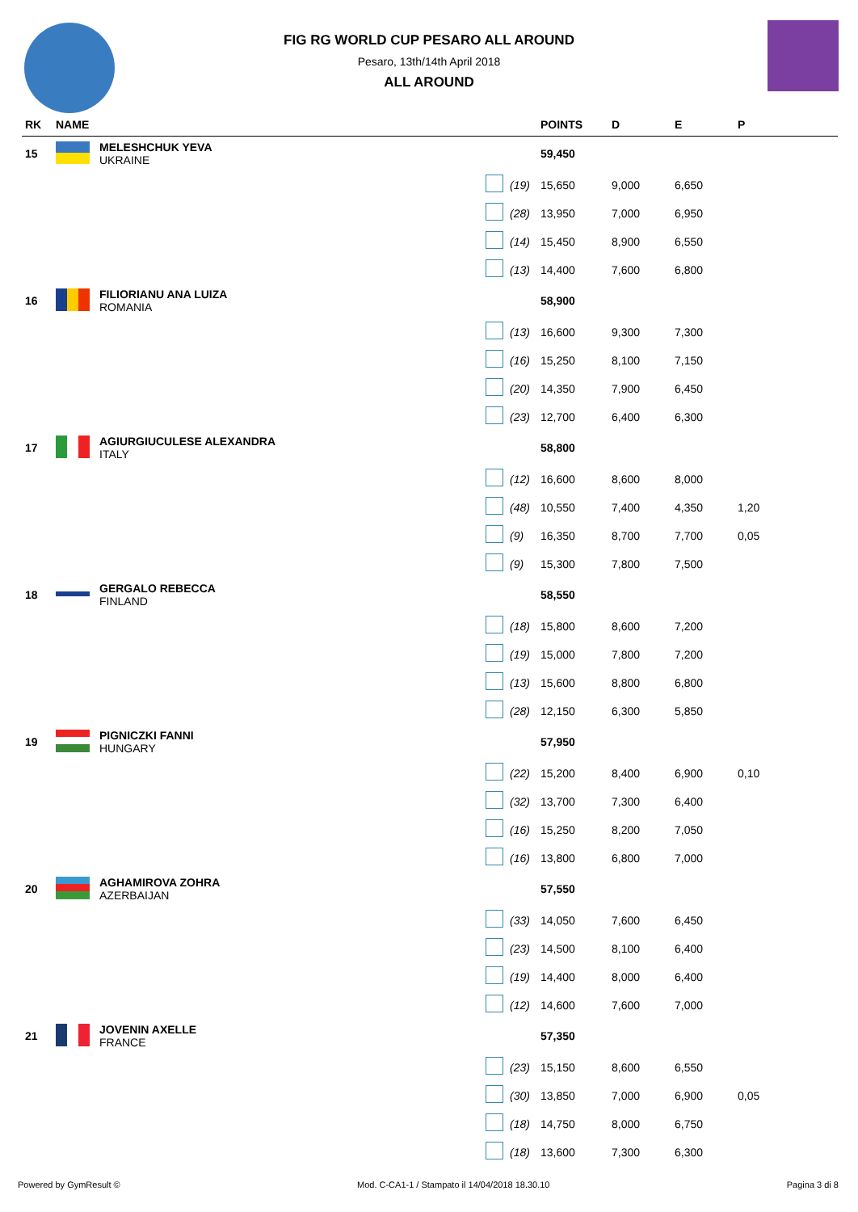FIG RG WORLD CUP PESARO ALL AROUND
Pesaro, 13th/14th April 2018
ALL AROUND
| RK | NAME | | | | POINTS | D | E | P |
| --- | --- | --- | --- | --- | --- | --- | --- | --- |
| 15 | | MELESHCHUK YEVA UKRAINE | | | 59,450 | | | |
| | | | | (19) | 15,650 | 9,000 | 6,650 | |
| | | | | (28) | 13,950 | 7,000 | 6,950 | |
| | | | | (14) | 15,450 | 8,900 | 6,550 | |
| | | | | (13) | 14,400 | 7,600 | 6,800 | |
| 16 | | FILIORIANU ANA LUIZA ROMANIA | | | 58,900 | | | |
| | | | | (13) | 16,600 | 9,300 | 7,300 | |
| | | | | (16) | 15,250 | 8,100 | 7,150 | |
| | | | | (20) | 14,350 | 7,900 | 6,450 | |
| | | | | (23) | 12,700 | 6,400 | 6,300 | |
| 17 | | AGIURGIUCULESE ALEXANDRA ITALY | | | 58,800 | | | |
| | | | | (12) | 16,600 | 8,600 | 8,000 | |
| | | | | (48) | 10,550 | 7,400 | 4,350 | 1,20 |
| | | | | (9) | 16,350 | 8,700 | 7,700 | 0,05 |
| | | | | (9) | 15,300 | 7,800 | 7,500 | |
| 18 | | GERGALO REBECCA FINLAND | | | 58,550 | | | |
| | | | | (18) | 15,800 | 8,600 | 7,200 | |
| | | | | (19) | 15,000 | 7,800 | 7,200 | |
| | | | | (13) | 15,600 | 8,800 | 6,800 | |
| | | | | (28) | 12,150 | 6,300 | 5,850 | |
| 19 | | PIGNICZKI FANNI HUNGARY | | | 57,950 | | | |
| | | | | (22) | 15,200 | 8,400 | 6,900 | 0,10 |
| | | | | (32) | 13,700 | 7,300 | 6,400 | |
| | | | | (16) | 15,250 | 8,200 | 7,050 | |
| | | | | (16) | 13,800 | 6,800 | 7,000 | |
| 20 | | AGHAMIROVA ZOHRA AZERBAIJAN | | | 57,550 | | | |
| | | | | (33) | 14,050 | 7,600 | 6,450 | |
| | | | | (23) | 14,500 | 8,100 | 6,400 | |
| | | | | (19) | 14,400 | 8,000 | 6,400 | |
| | | | | (12) | 14,600 | 7,600 | 7,000 | |
| 21 | | JOVENIN AXELLE FRANCE | | | 57,350 | | | |
| | | | | (23) | 15,150 | 8,600 | 6,550 | |
| | | | | (30) | 13,850 | 7,000 | 6,900 | 0,05 |
| | | | | (18) | 14,750 | 8,000 | 6,750 | |
| | | | | (18) | 13,600 | 7,300 | 6,300 | |
Powered by GymResult © Mod. C-CA1-1 / Stampato il 14/04/2018 18.30.10 Pagina 3 di 8